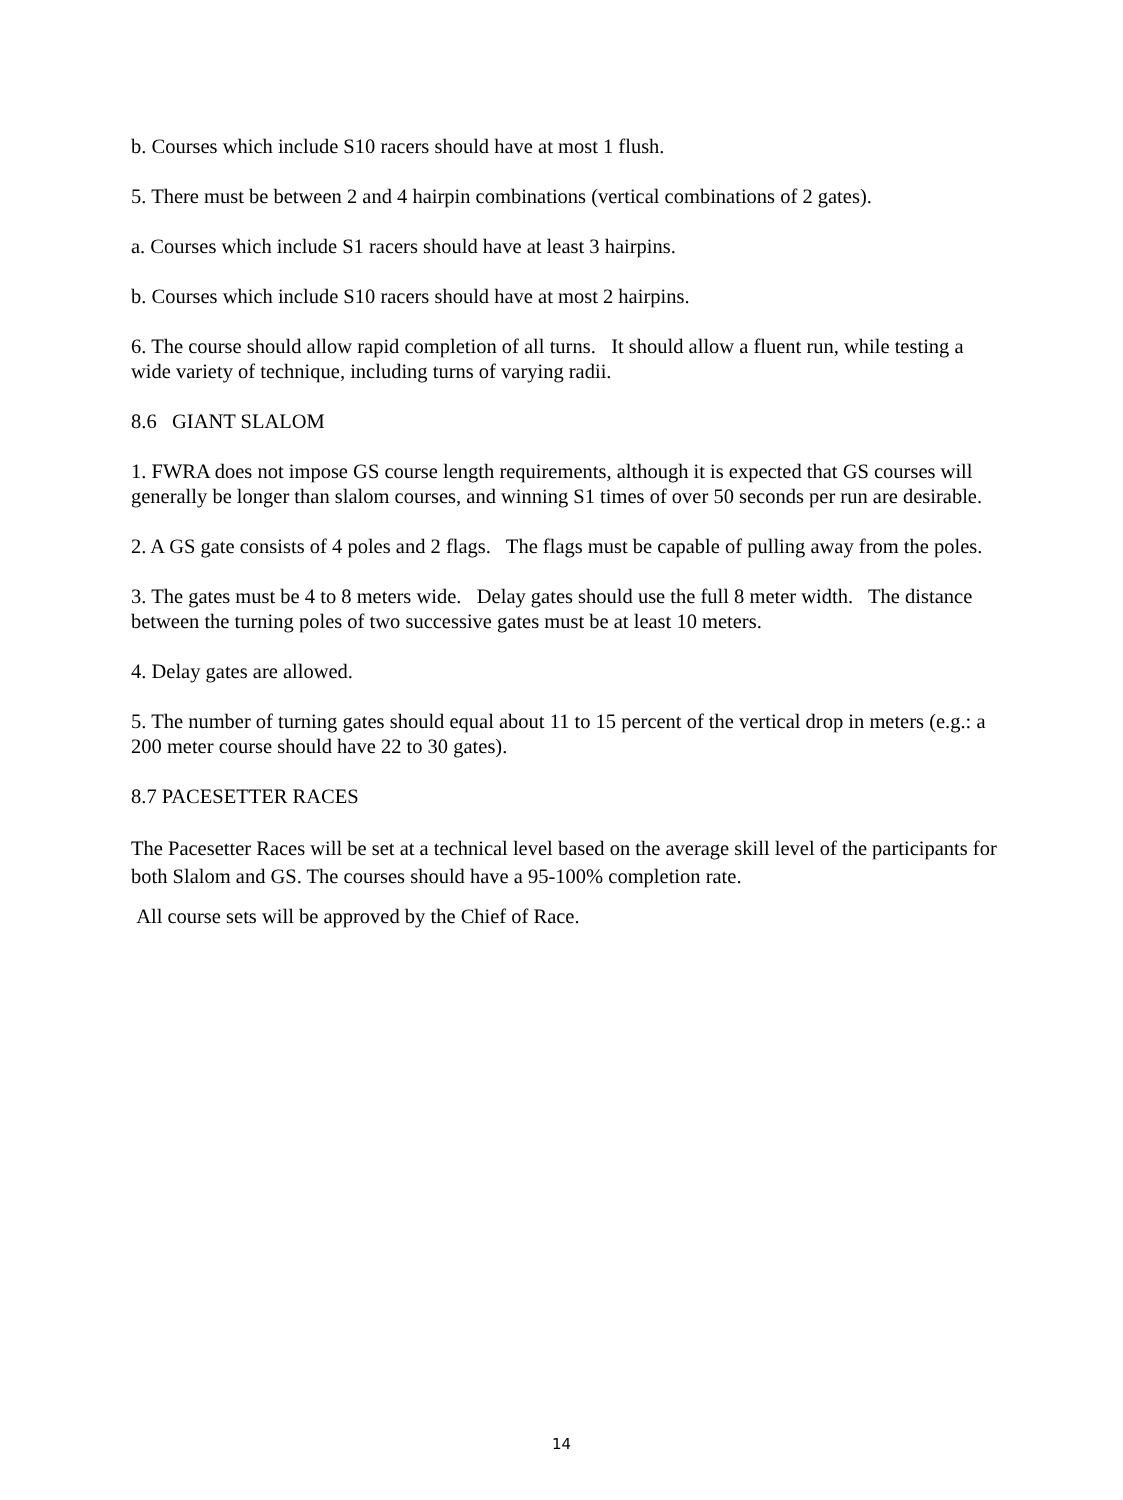b. Courses which include S10 racers should have at most 1 flush.
5. There must be between 2 and 4 hairpin combinations (vertical combinations of 2 gates).
a. Courses which include S1 racers should have at least 3 hairpins.
b. Courses which include S10 racers should have at most 2 hairpins.
6. The course should allow rapid completion of all turns. It should allow a fluent run, while testing a wide variety of technique, including turns of varying radii.
8.6 GIANT SLALOM
1. FWRA does not impose GS course length requirements, although it is expected that GS courses will generally be longer than slalom courses, and winning S1 times of over 50 seconds per run are desirable.
2. A GS gate consists of 4 poles and 2 flags. The flags must be capable of pulling away from the poles.
3. The gates must be 4 to 8 meters wide. Delay gates should use the full 8 meter width. The distance between the turning poles of two successive gates must be at least 10 meters.
4. Delay gates are allowed.
5. The number of turning gates should equal about 11 to 15 percent of the vertical drop in meters (e.g.: a 200 meter course should have 22 to 30 gates).
8.7 PACESETTER RACES
The Pacesetter Races will be set at a technical level based on the average skill level of the participants for both Slalom and GS. The courses should have a 95-100% completion rate.
All course sets will be approved by the Chief of Race.
14